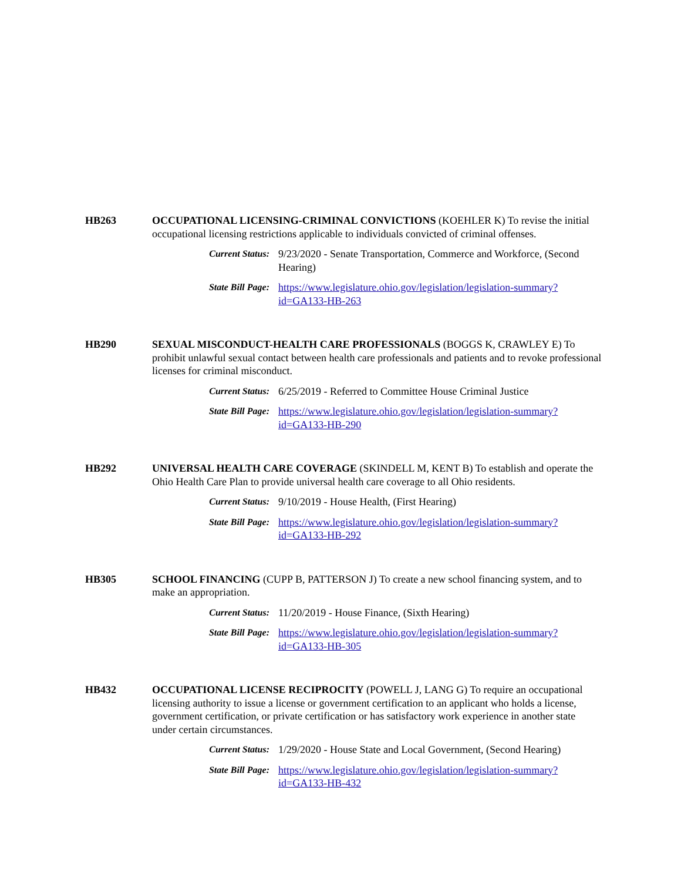HB263 OCCUPATIONAL LICENSING-CRIMINAL CONVICTIONS (KOEHLER K) To revise the initial occupational licensing restrictions applicable to individuals convicted of criminal offenses.
Current Status: 9/23/2020 - Senate Transportation, Commerce and Workforce, (Second Hearing)
State Bill Page: https://www.legislature.ohio.gov/legislation/legislation-summary?
id=GA133-HB-263
HB290 SEXUAL MISCONDUCT-HEALTH CARE PROFESSIONALS (BOGGS K, CRAWLEY E) To prohibit unlawful sexual contact between health care professionals and patients and to revoke professional licenses for criminal misconduct.
Current Status: 6/25/2019 - Referred to Committee House Criminal Justice
State Bill Page: https://www.legislature.ohio.gov/legislation/legislation-summary?
id=GA133-HB-290
HB292 UNIVERSAL HEALTH CARE COVERAGE (SKINDELL M, KENT B) To establish and operate the Ohio Health Care Plan to provide universal health care coverage to all Ohio residents.
Current Status: 9/10/2019 - House Health, (First Hearing)
State Bill Page: https://www.legislature.ohio.gov/legislation/legislation-summary?
id=GA133-HB-292
HB305 SCHOOL FINANCING (CUPP B, PATTERSON J) To create a new school financing system, and to make an appropriation.
Current Status: 11/20/2019 - House Finance, (Sixth Hearing)
State Bill Page: https://www.legislature.ohio.gov/legislation/legislation-summary?
id=GA133-HB-305
HB432 OCCUPATIONAL LICENSE RECIPROCITY (POWELL J, LANG G) To require an occupational licensing authority to issue a license or government certification to an applicant who holds a license, government certification, or private certification or has satisfactory work experience in another state under certain circumstances.
Current Status: 1/29/2020 - House State and Local Government, (Second Hearing)
State Bill Page: https://www.legislature.ohio.gov/legislation/legislation-summary?
id=GA133-HB-432